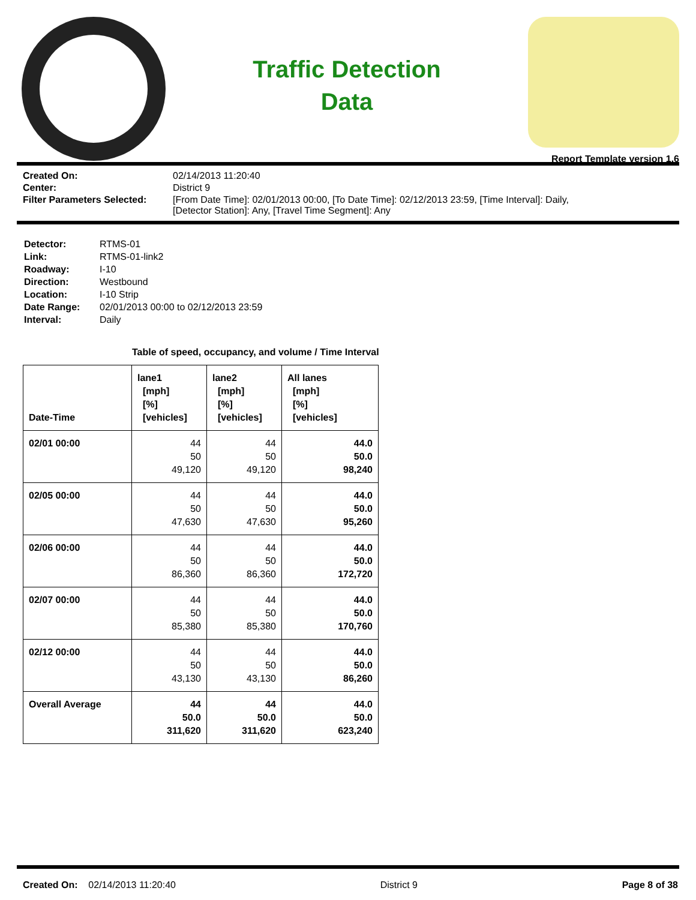Traffic Detection
Data
Report Template version 1.6
Created On:
02/14/2013 11:20:40
Center:
District 9
Filter Parameters Selected:
[From Date Time]: 02/01/2013 00:00, [To Date Time]: 02/12/2013 23:59, [Time Interval]: Daily,
[Detector Station]: Any, [Travel Time Segment]: Any
Detector:
RTMS-01
Link:
RTMS-01-link2
Roadway:
I-10
Direction:
Westbound
Location:
I-10 Strip
Date Range:
02/01/2013 00:00 to 02/12/2013 23:59
Interval:
Daily
Table of speed, occupancy, and volume / Time Interval
| Date-Time | lane1 [mph] [%] [vehicles] | lane2 [mph] [%] [vehicles] | All lanes [mph] [%] [vehicles] |
| --- | --- | --- | --- |
| 02/01 00:00 | 44 50 49,120 | 44 50 49,120 | 44.0 50.0 98,240 |
| 02/05 00:00 | 44 50 47,630 | 44 50 47,630 | 44.0 50.0 95,260 |
| 02/06 00:00 | 44 50 86,360 | 44 50 86,360 | 44.0 50.0 172,720 |
| 02/07 00:00 | 44 50 85,380 | 44 50 85,380 | 44.0 50.0 170,760 |
| 02/12 00:00 | 44 50 43,130 | 44 50 43,130 | 44.0 50.0 86,260 |
| Overall Average | 44 50.0 311,620 | 44 50.0 311,620 | 44.0 50.0 623,240 |
Created On: 02/14/2013 11:20:40
District 9 Page 8 of 38